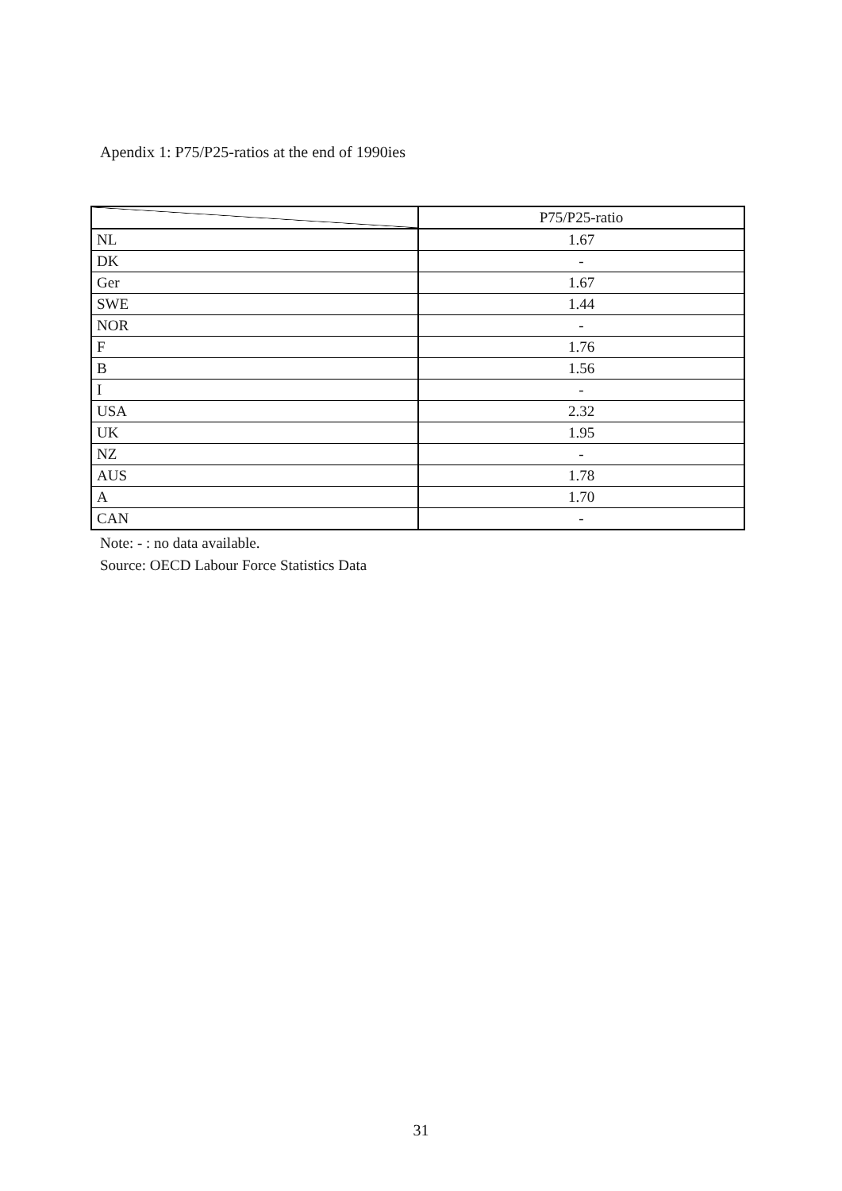Apendix 1: P75/P25-ratios at the end of 1990ies
| | P75/P25-ratio |
| --- | --- |
| NL | 1.67 |
| DK | - |
| Ger | 1.67 |
| SWE | 1.44 |
| NOR | - |
| F | 1.76 |
| B | 1.56 |
| I | - |
| USA | 2.32 |
| UK | 1.95 |
| NZ | - |
| AUS | 1.78 |
| A | 1.70 |
| CAN | - |
Note: - : no data available.
Source: OECD Labour Force Statistics Data
31